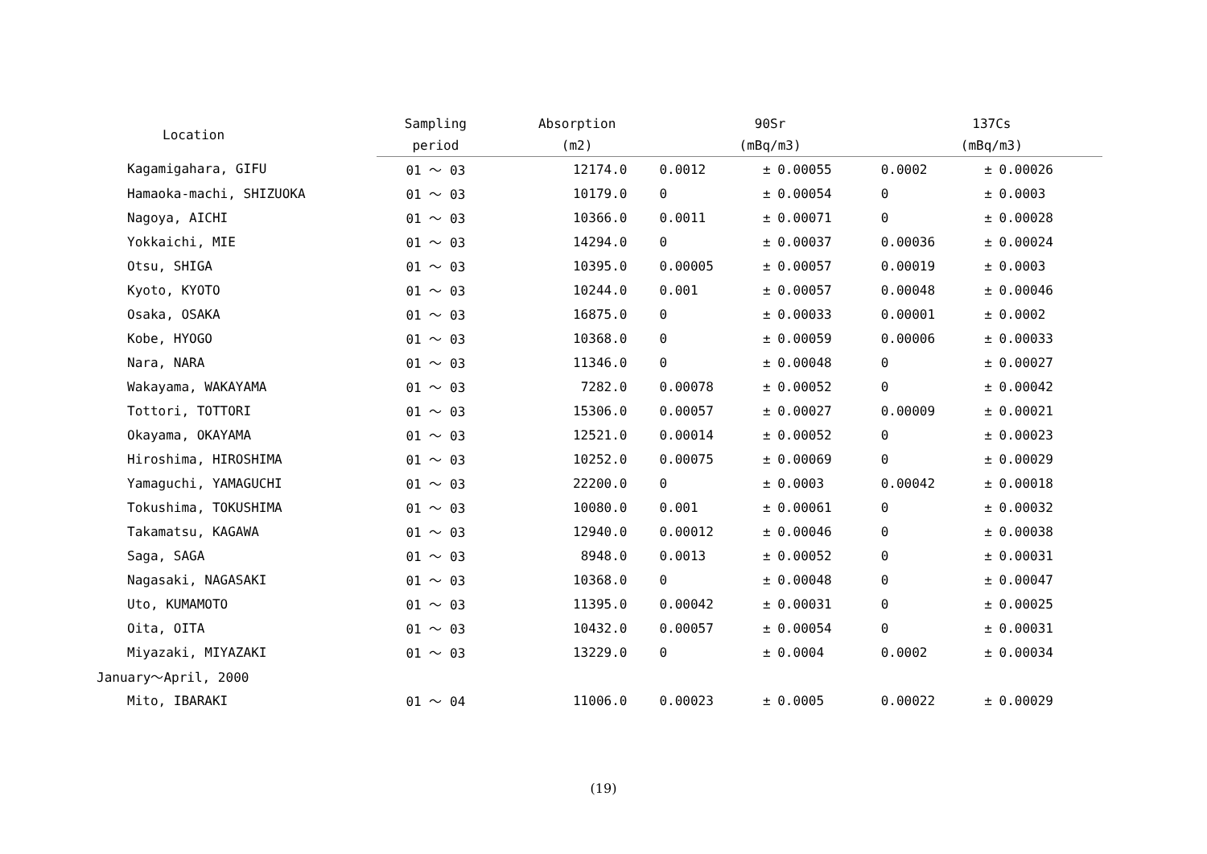| Location | Sampling | Absorption | 90Sr | | | 137Cs | | |
| --- | --- | --- | --- | --- | --- | --- | --- | --- |
| | period | (m2) | (mBq/m3) | | | (mBq/m3) | | |
| Kagamigahara, GIFU | 01 ～ 03 | 12174.0 | 0.0012 | ± | 0.00055 | 0.0002 | ± | 0.00026 |
| Hamaoka-machi, SHIZUOKA | 01 ～ 03 | 10179.0 | 0 | ± | 0.00054 | 0 | ± | 0.0003 |
| Nagoya, AICHI | 01 ～ 03 | 10366.0 | 0.0011 | ± | 0.00071 | 0 | ± | 0.00028 |
| Yokkaichi, MIE | 01 ～ 03 | 14294.0 | 0 | ± | 0.00037 | 0.00036 | ± | 0.00024 |
| Otsu, SHIGA | 01 ～ 03 | 10395.0 | 0.00005 | ± | 0.00057 | 0.00019 | ± | 0.0003 |
| Kyoto, KYOTO | 01 ～ 03 | 10244.0 | 0.001 | ± | 0.00057 | 0.00048 | ± | 0.00046 |
| Osaka, OSAKA | 01 ～ 03 | 16875.0 | 0 | ± | 0.00033 | 0.00001 | ± | 0.0002 |
| Kobe, HYOGO | 01 ～ 03 | 10368.0 | 0 | ± | 0.00059 | 0.00006 | ± | 0.00033 |
| Nara, NARA | 01 ～ 03 | 11346.0 | 0 | ± | 0.00048 | 0 | ± | 0.00027 |
| Wakayama, WAKAYAMA | 01 ～ 03 | 7282.0 | 0.00078 | ± | 0.00052 | 0 | ± | 0.00042 |
| Tottori, TOTTORI | 01 ～ 03 | 15306.0 | 0.00057 | ± | 0.00027 | 0.00009 | ± | 0.00021 |
| Okayama, OKAYAMA | 01 ～ 03 | 12521.0 | 0.00014 | ± | 0.00052 | 0 | ± | 0.00023 |
| Hiroshima, HIROSHIMA | 01 ～ 03 | 10252.0 | 0.00075 | ± | 0.00069 | 0 | ± | 0.00029 |
| Yamaguchi, YAMAGUCHI | 01 ～ 03 | 22200.0 | 0 | ± | 0.0003 | 0.00042 | ± | 0.00018 |
| Tokushima, TOKUSHIMA | 01 ～ 03 | 10080.0 | 0.001 | ± | 0.00061 | 0 | ± | 0.00032 |
| Takamatsu, KAGAWA | 01 ～ 03 | 12940.0 | 0.00012 | ± | 0.00046 | 0 | ± | 0.00038 |
| Saga, SAGA | 01 ～ 03 | 8948.0 | 0.0013 | ± | 0.00052 | 0 | ± | 0.00031 |
| Nagasaki, NAGASAKI | 01 ～ 03 | 10368.0 | 0 | ± | 0.00048 | 0 | ± | 0.00047 |
| Uto, KUMAMOTO | 01 ～ 03 | 11395.0 | 0.00042 | ± | 0.00031 | 0 | ± | 0.00025 |
| Oita, OITA | 01 ～ 03 | 10432.0 | 0.00057 | ± | 0.00054 | 0 | ± | 0.00031 |
| Miyazaki, MIYAZAKI | 01 ～ 03 | 13229.0 | 0 | ± | 0.0004 | 0.0002 | ± | 0.00034 |
| January～April, 2000 | | | | | | | | |
| Mito, IBARAKI | 01 ～ 04 | 11006.0 | 0.00023 | ± | 0.0005 | 0.00022 | ± | 0.00029 |
(19)